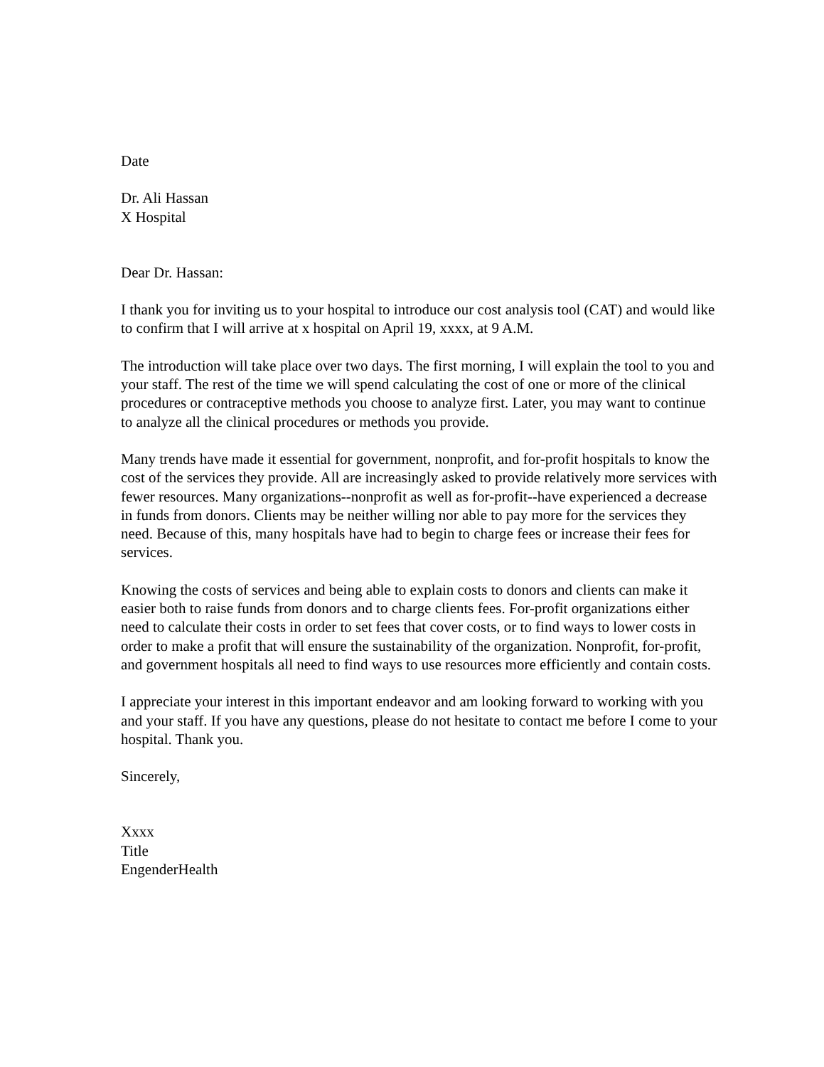Date
Dr. Ali Hassan
X Hospital
Dear Dr. Hassan:
I thank you for inviting us to your hospital to introduce our cost analysis tool (CAT) and would like to confirm that I will arrive at x hospital on April 19, xxxx, at 9 A.M.
The introduction will take place over two days. The first morning, I will explain the tool to you and your staff. The rest of the time we will spend calculating the cost of one or more of the clinical procedures or contraceptive methods you choose to analyze first. Later, you may want to continue to analyze all the clinical procedures or methods you provide.
Many trends have made it essential for government, nonprofit, and for-profit hospitals to know the cost of the services they provide. All are increasingly asked to provide relatively more services with fewer resources. Many organizations--nonprofit as well as for-profit--have experienced a decrease in funds from donors. Clients may be neither willing nor able to pay more for the services they need. Because of this, many hospitals have had to begin to charge fees or increase their fees for services.
Knowing the costs of services and being able to explain costs to donors and clients can make it easier both to raise funds from donors and to charge clients fees. For-profit organizations either need to calculate their costs in order to set fees that cover costs, or to find ways to lower costs in order to make a profit that will ensure the sustainability of the organization. Nonprofit, for-profit, and government hospitals all need to find ways to use resources more efficiently and contain costs.
I appreciate your interest in this important endeavor and am looking forward to working with you and your staff. If you have any questions, please do not hesitate to contact me before I come to your hospital. Thank you.
Sincerely,
Xxxx
Title
EngenderHealth